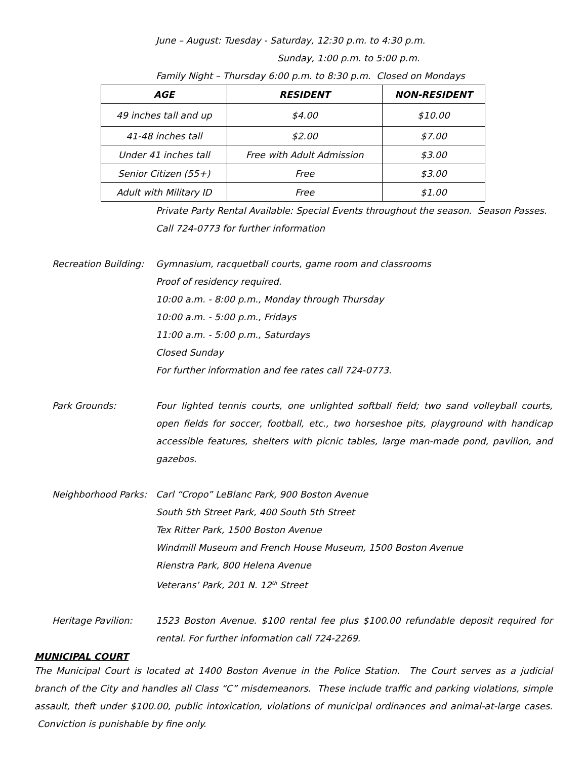June – August: Tuesday - Saturday, 12:30 p.m. to 4:30 p.m.
Sunday, 1:00 p.m. to 5:00 p.m.
Family Night – Thursday 6:00 p.m. to 8:30 p.m. Closed on Mondays
| AGE | RESIDENT | NON-RESIDENT |
| --- | --- | --- |
| 49 inches tall and up | $4.00 | $10.00 |
| 41-48 inches tall | $2.00 | $7.00 |
| Under 41 inches tall | Free with Adult Admission | $3.00 |
| Senior Citizen (55+) | Free | $3.00 |
| Adult with Military ID | Free | $1.00 |
Private Party Rental Available: Special Events throughout the season. Season Passes.
Call 724-0773 for further information
Recreation Building:
Gymnasium, racquetball courts, game room and classrooms
Proof of residency required.
10:00 a.m. - 8:00 p.m., Monday through Thursday
10:00 a.m. - 5:00 p.m., Fridays
11:00 a.m. - 5:00 p.m., Saturdays
Closed Sunday
For further information and fee rates call 724-0773.
Park Grounds: Four lighted tennis courts, one unlighted softball field; two sand volleyball courts, open fields for soccer, football, etc., two horseshoe pits, playground with handicap accessible features, shelters with picnic tables, large man-made pond, pavilion, and gazebos.
Neighborhood Parks:
Carl “Cropo” LeBlanc Park, 900 Boston Avenue
South 5th Street Park, 400 South 5th Street
Tex Ritter Park, 1500 Boston Avenue
Windmill Museum and French House Museum, 1500 Boston Avenue
Rienstra Park, 800 Helena Avenue
Veterans’ Park, 201 N. 12<sup>th</sup> Street
Heritage Pavilion: 1523 Boston Avenue. $100 rental fee plus $100.00 refundable deposit required for rental. For further information call 724-2269.
MUNICIPAL COURT
The Municipal Court is located at 1400 Boston Avenue in the Police Station. The Court serves as a judicial branch of the City and handles all Class “C” misdemeanors. These include traffic and parking violations, simple assault, theft under $100.00, public intoxication, violations of municipal ordinances and animal-at-large cases. Conviction is punishable by fine only.